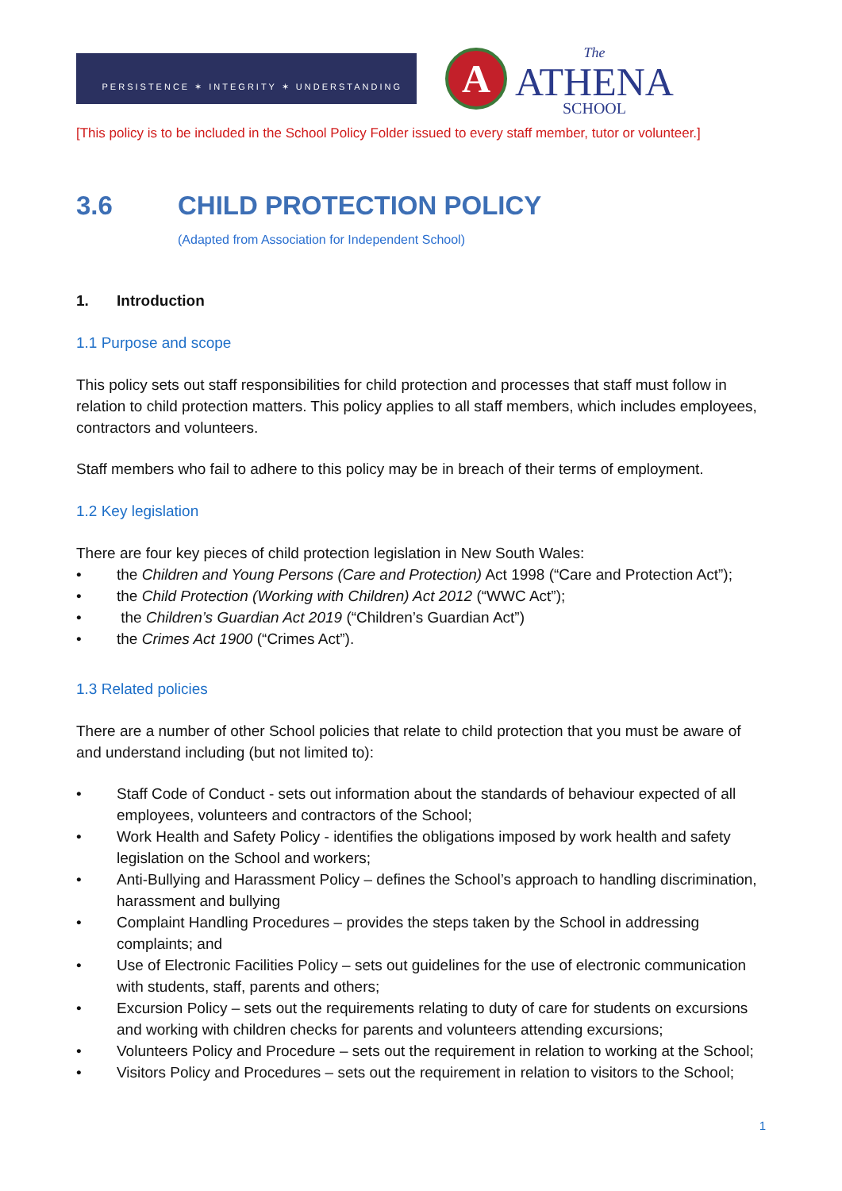PERSISTENCE ✶ INTEGRITY ✶ UNDERSTANDING
A
The
ATHENA
SCHOOL
[This policy is to be included in the School Policy Folder issued to every staff member, tutor or volunteer.]
3.6 CHILD PROTECTION POLICY
(Adapted from Association for Independent School)
1. Introduction
1.1 Purpose and scope
This policy sets out staff responsibilities for child protection and processes that staff must follow in relation to child protection matters. This policy applies to all staff members, which includes employees, contractors and volunteers.
Staff members who fail to adhere to this policy may be in breach of their terms of employment.
1.2 Key legislation
There are four key pieces of child protection legislation in New South Wales:
• the Children and Young Persons (Care and Protection) Act 1998 (“Care and Protection Act”);
• the Child Protection (Working with Children) Act 2012 (“WWC Act”);
• the Children’s Guardian Act 2019 (“Children’s Guardian Act”)
• the Crimes Act 1900 (“Crimes Act”).
1.3 Related policies
There are a number of other School policies that relate to child protection that you must be aware of and understand including (but not limited to):
• Staff Code of Conduct - sets out information about the standards of behaviour expected of all employees, volunteers and contractors of the School;
• Work Health and Safety Policy - identifies the obligations imposed by work health and safety legislation on the School and workers;
• Anti-Bullying and Harassment Policy – defines the School’s approach to handling discrimination, harassment and bullying
• Complaint Handling Procedures – provides the steps taken by the School in addressing complaints; and
• Use of Electronic Facilities Policy – sets out guidelines for the use of electronic communication with students, staff, parents and others;
• Excursion Policy – sets out the requirements relating to duty of care for students on excursions and working with children checks for parents and volunteers attending excursions;
• Volunteers Policy and Procedure – sets out the requirement in relation to working at the School;
• Visitors Policy and Procedures – sets out the requirement in relation to visitors to the School;
1